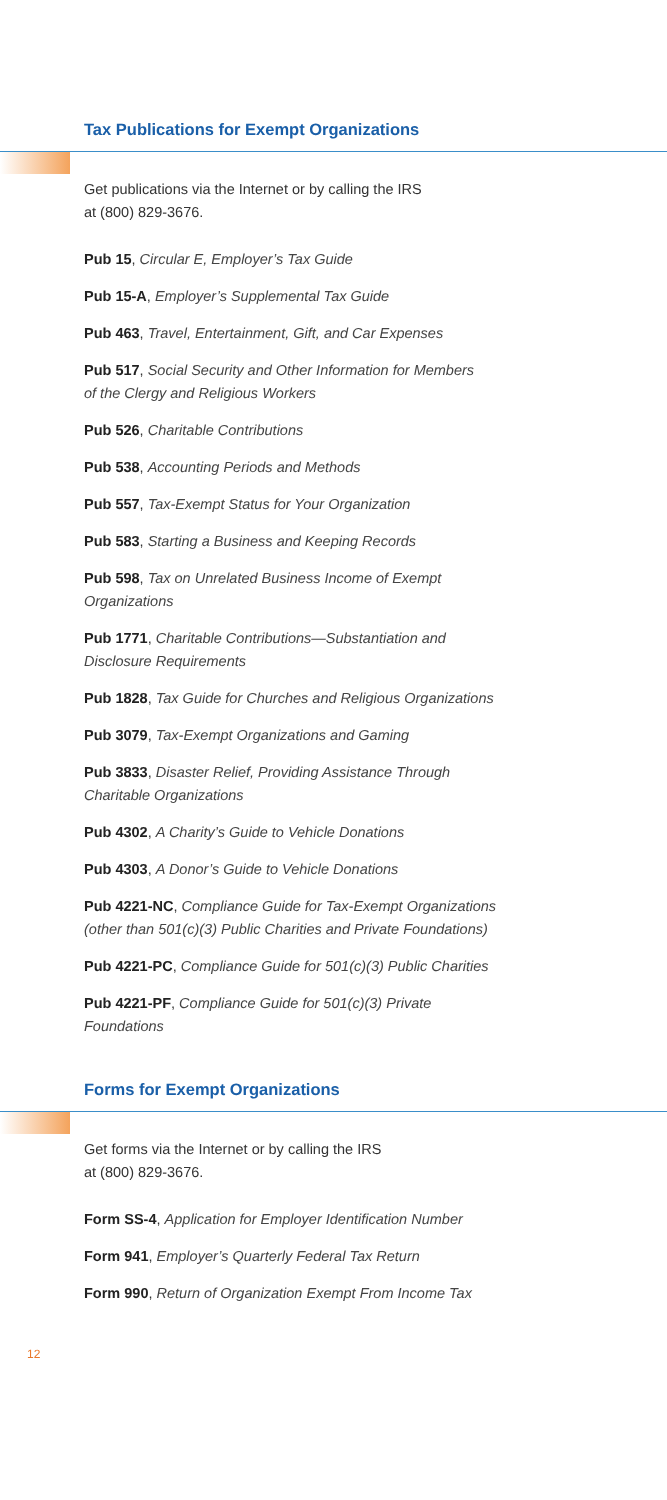Tax Publications for Exempt Organizations
Get publications via the Internet or by calling the IRS
at (800) 829-3676.
Pub 15, Circular E, Employer’s Tax Guide
Pub 15-A, Employer’s Supplemental Tax Guide
Pub 463, Travel, Entertainment, Gift, and Car Expenses
Pub 517, Social Security and Other Information for Members
of the Clergy and Religious Workers
Pub 526, Charitable Contributions
Pub 538, Accounting Periods and Methods
Pub 557, Tax-Exempt Status for Your Organization
Pub 583, Starting a Business and Keeping Records
Pub 598, Tax on Unrelated Business Income of Exempt
Organizations
Pub 1771, Charitable Contributions—Substantiation and
Disclosure Requirements
Pub 1828, Tax Guide for Churches and Religious Organizations
Pub 3079, Tax-Exempt Organizations and Gaming
Pub 3833, Disaster Relief, Providing Assistance Through
Charitable Organizations
Pub 4302, A Charity’s Guide to Vehicle Donations
Pub 4303, A Donor’s Guide to Vehicle Donations
Pub 4221-NC, Compliance Guide for Tax-Exempt Organizations
(other than 501(c)(3) Public Charities and Private Foundations)
Pub 4221-PC, Compliance Guide for 501(c)(3) Public Charities
Pub 4221-PF, Compliance Guide for 501(c)(3) Private
Foundations
Forms for Exempt Organizations
Get forms via the Internet or by calling the IRS
at (800) 829-3676.
Form SS-4, Application for Employer Identification Number
Form 941, Employer’s Quarterly Federal Tax Return
Form 990, Return of Organization Exempt From Income Tax
12